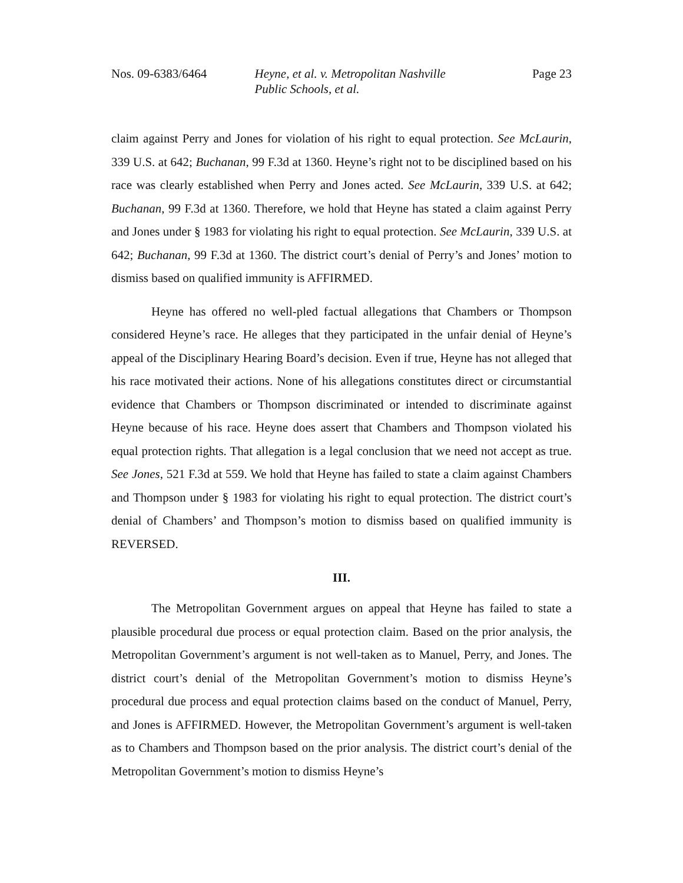Nos. 09-6383/6464 Heyne, et al. v. Metropolitan Nashville Public Schools, et al. Page 23
claim against Perry and Jones for violation of his right to equal protection. See McLaurin, 339 U.S. at 642; Buchanan, 99 F.3d at 1360. Heyne’s right not to be disciplined based on his race was clearly established when Perry and Jones acted. See McLaurin, 339 U.S. at 642; Buchanan, 99 F.3d at 1360. Therefore, we hold that Heyne has stated a claim against Perry and Jones under § 1983 for violating his right to equal protection. See McLaurin, 339 U.S. at 642; Buchanan, 99 F.3d at 1360. The district court’s denial of Perry’s and Jones’ motion to dismiss based on qualified immunity is AFFIRMED.
Heyne has offered no well-pled factual allegations that Chambers or Thompson considered Heyne’s race. He alleges that they participated in the unfair denial of Heyne’s appeal of the Disciplinary Hearing Board’s decision. Even if true, Heyne has not alleged that his race motivated their actions. None of his allegations constitutes direct or circumstantial evidence that Chambers or Thompson discriminated or intended to discriminate against Heyne because of his race. Heyne does assert that Chambers and Thompson violated his equal protection rights. That allegation is a legal conclusion that we need not accept as true. See Jones, 521 F.3d at 559. We hold that Heyne has failed to state a claim against Chambers and Thompson under § 1983 for violating his right to equal protection. The district court’s denial of Chambers’ and Thompson’s motion to dismiss based on qualified immunity is REVERSED.
III.
The Metropolitan Government argues on appeal that Heyne has failed to state a plausible procedural due process or equal protection claim. Based on the prior analysis, the Metropolitan Government’s argument is not well-taken as to Manuel, Perry, and Jones. The district court’s denial of the Metropolitan Government’s motion to dismiss Heyne’s procedural due process and equal protection claims based on the conduct of Manuel, Perry, and Jones is AFFIRMED. However, the Metropolitan Government’s argument is well-taken as to Chambers and Thompson based on the prior analysis. The district court’s denial of the Metropolitan Government’s motion to dismiss Heyne’s